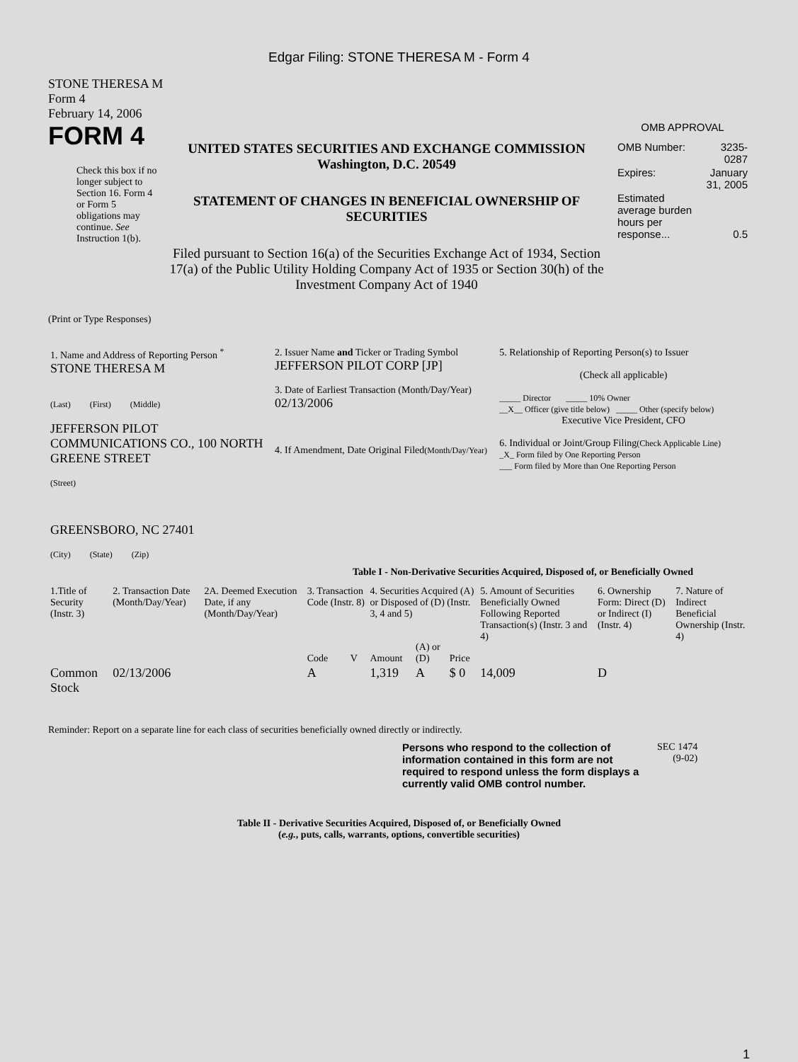Edgar Filing: STONE THERESA M - Form 4
STONE THERESA M
Form 4
February 14, 2006
FORM 4
Check this box if no longer subject to Section 16. Form 4 or Form 5 obligations may continue. See Instruction 1(b).
UNITED STATES SECURITIES AND EXCHANGE COMMISSION
Washington, D.C. 20549
STATEMENT OF CHANGES IN BENEFICIAL OWNERSHIP OF SECURITIES
Filed pursuant to Section 16(a) of the Securities Exchange Act of 1934, Section 17(a) of the Public Utility Holding Company Act of 1935 or Section 30(h) of the Investment Company Act of 1940
OMB APPROVAL
| OMB Number: | 3235-0287 |
| Expires: | January 31, 2005 |
| Estimated average burden hours per response... | 0.5 |
(Print or Type Responses)
| 1. Name and Address of Reporting Person <sup>*</sup> STONE THERESA M (Last) (First) (Middle) JEFFERSON PILOT COMMUNICATIONS CO., 100 NORTH GREENE STREET (Street) GREENSBORO, NC 27401 (City) (State) (Zip) | 2. Issuer Name and Ticker or Trading Symbol JEFFERSON PILOT CORP [JP] 3. Date of Earliest Transaction (Month/Day/Year) 02/13/2006 4. If Amendment, Date Original Filed (Month/Day/Year) | 5. Relationship of Reporting Person(s) to Issuer (Check all applicable) _____ Director _____ 10% Owner __X__ Officer (give title below) _____ Other (specify below) Executive Vice President, CFO 6. Individual or Joint/Group Filing (Check Applicable Line) _X_ Form filed by One Reporting Person ___ Form filed by More than One Reporting Person |
Table I - Non-Derivative Securities Acquired, Disposed of, or Beneficially Owned
| 1.Title of Security (Instr. 3) | 2. Transaction Date (Month/Day/Year) | 2A. Deemed Execution Date, if any (Month/Day/Year) | 3. Transaction Code (Instr. 8) | | 4. Securities Acquired (A) or Disposed of (D) (Instr. 3, 4 and 5) | | | 5. Amount of Securities Beneficially Owned Following Reported Transaction(s) (Instr. 3 and 4) | 6. Ownership Form: Direct (D) or Indirect (I) (Instr. 4) | 7. Nature of Indirect Beneficial Ownership (Instr. 4) |
| --- | --- | --- | --- | --- | --- | --- | --- | --- | --- | --- |
| | | | Code | V | Amount | (A) or (D) | Price | | | |
| Common Stock | 02/13/2006 | | A | | 1,319 | A | $ 0 | 14,009 | D | |
Reminder: Report on a separate line for each class of securities beneficially owned directly or indirectly.
Persons who respond to the collection of information contained in this form are not required to respond unless the form displays a currently valid OMB control number.
SEC 1474
(9-02)
Table II - Derivative Securities Acquired, Disposed of, or Beneficially Owned
(e.g., puts, calls, warrants, options, convertible securities)
1